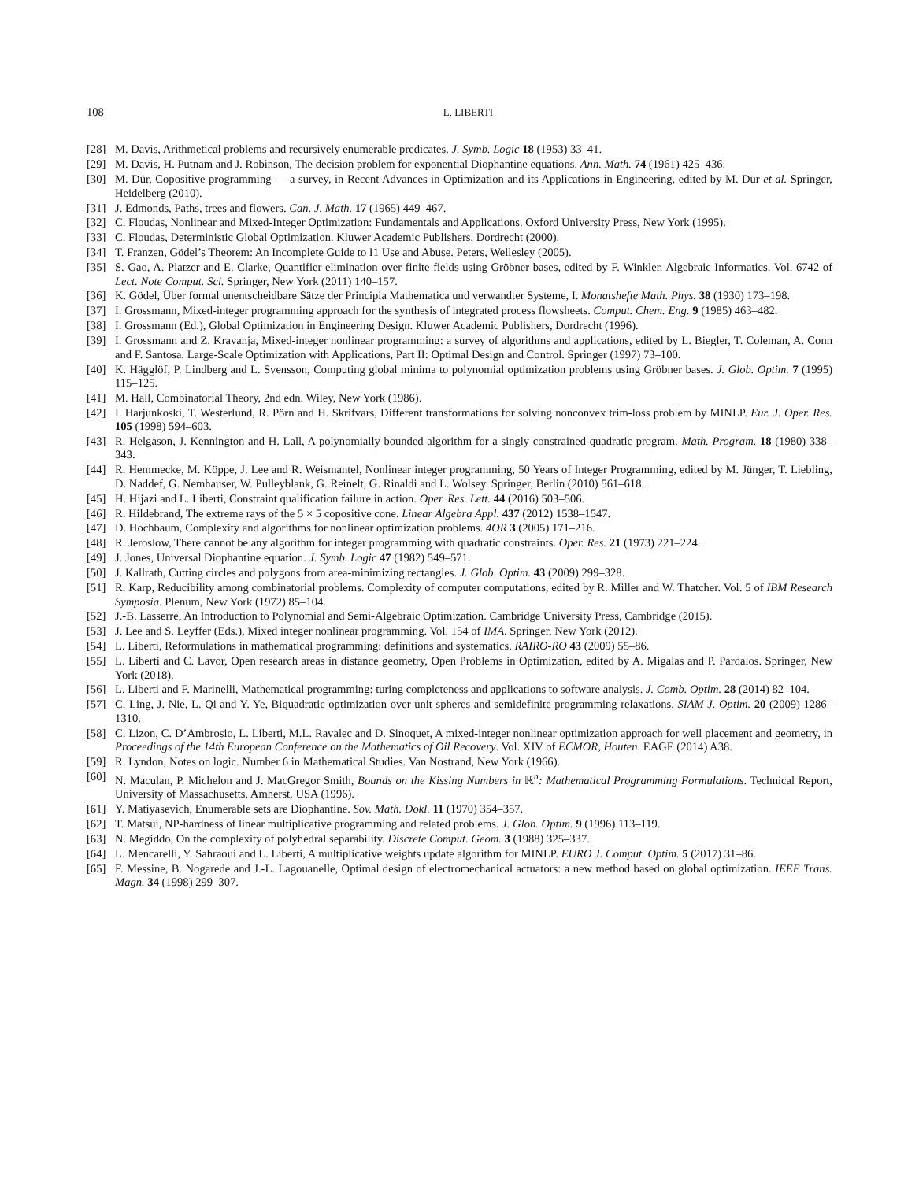108 L. LIBERTI
[28] M. Davis, Arithmetical problems and recursively enumerable predicates. J. Symb. Logic 18 (1953) 33–41.
[29] M. Davis, H. Putnam and J. Robinson, The decision problem for exponential Diophantine equations. Ann. Math. 74 (1961) 425–436.
[30] M. Dür, Copositive programming — a survey, in Recent Advances in Optimization and its Applications in Engineering, edited by M. Dür et al. Springer, Heidelberg (2010).
[31] J. Edmonds, Paths, trees and flowers. Can. J. Math. 17 (1965) 449–467.
[32] C. Floudas, Nonlinear and Mixed-Integer Optimization: Fundamentals and Applications. Oxford University Press, New York (1995).
[33] C. Floudas, Deterministic Global Optimization. Kluwer Academic Publishers, Dordrecht (2000).
[34] T. Franzen, Gödel’s Theorem: An Incomplete Guide to I1 Use and Abuse. Peters, Wellesley (2005).
[35] S. Gao, A. Platzer and E. Clarke, Quantifier elimination over finite fields using Gröbner bases, edited by F. Winkler. Algebraic Informatics. Vol. 6742 of Lect. Note Comput. Sci. Springer, New York (2011) 140–157.
[36] K. Gödel, Über formal unentscheidbare Sätze der Principia Mathematica und verwandter Systeme, I. Monatshefte Math. Phys. 38 (1930) 173–198.
[37] I. Grossmann, Mixed-integer programming approach for the synthesis of integrated process flowsheets. Comput. Chem. Eng. 9 (1985) 463–482.
[38] I. Grossmann (Ed.), Global Optimization in Engineering Design. Kluwer Academic Publishers, Dordrecht (1996).
[39] I. Grossmann and Z. Kravanja, Mixed-integer nonlinear programming: a survey of algorithms and applications, edited by L. Biegler, T. Coleman, A. Conn and F. Santosa. Large-Scale Optimization with Applications, Part II: Optimal Design and Control. Springer (1997) 73–100.
[40] K. Hägglöf, P. Lindberg and L. Svensson, Computing global minima to polynomial optimization problems using Gröbner bases. J. Glob. Optim. 7 (1995) 115–125.
[41] M. Hall, Combinatorial Theory, 2nd edn. Wiley, New York (1986).
[42] I. Harjunkoski, T. Westerlund, R. Pörn and H. Skrifvars, Different transformations for solving nonconvex trim-loss problem by MINLP. Eur. J. Oper. Res. 105 (1998) 594–603.
[43] R. Helgason, J. Kennington and H. Lall, A polynomially bounded algorithm for a singly constrained quadratic program. Math. Program. 18 (1980) 338–343.
[44] R. Hemmecke, M. Köppe, J. Lee and R. Weismantel, Nonlinear integer programming, 50 Years of Integer Programming, edited by M. Jünger, T. Liebling, D. Naddef, G. Nemhauser, W. Pulleyblank, G. Reinelt, G. Rinaldi and L. Wolsey. Springer, Berlin (2010) 561–618.
[45] H. Hijazi and L. Liberti, Constraint qualification failure in action. Oper. Res. Lett. 44 (2016) 503–506.
[46] R. Hildebrand, The extreme rays of the 5 × 5 copositive cone. Linear Algebra Appl. 437 (2012) 1538–1547.
[47] D. Hochbaum, Complexity and algorithms for nonlinear optimization problems. 4OR 3 (2005) 171–216.
[48] R. Jeroslow, There cannot be any algorithm for integer programming with quadratic constraints. Oper. Res. 21 (1973) 221–224.
[49] J. Jones, Universal Diophantine equation. J. Symb. Logic 47 (1982) 549–571.
[50] J. Kallrath, Cutting circles and polygons from area-minimizing rectangles. J. Glob. Optim. 43 (2009) 299–328.
[51] R. Karp, Reducibility among combinatorial problems. Complexity of computer computations, edited by R. Miller and W. Thatcher. Vol. 5 of IBM Research Symposia. Plenum, New York (1972) 85–104.
[52] J.-B. Lasserre, An Introduction to Polynomial and Semi-Algebraic Optimization. Cambridge University Press, Cambridge (2015).
[53] J. Lee and S. Leyffer (Eds.), Mixed integer nonlinear programming. Vol. 154 of IMA. Springer, New York (2012).
[54] L. Liberti, Reformulations in mathematical programming: definitions and systematics. RAIRO-RO 43 (2009) 55–86.
[55] L. Liberti and C. Lavor, Open research areas in distance geometry, Open Problems in Optimization, edited by A. Migalas and P. Pardalos. Springer, New York (2018).
[56] L. Liberti and F. Marinelli, Mathematical programming: turing completeness and applications to software analysis. J. Comb. Optim. 28 (2014) 82–104.
[57] C. Ling, J. Nie, L. Qi and Y. Ye, Biquadratic optimization over unit spheres and semidefinite programming relaxations. SIAM J. Optim. 20 (2009) 1286–1310.
[58] C. Lizon, C. D’Ambrosio, L. Liberti, M.L. Ravalec and D. Sinoquet, A mixed-integer nonlinear optimization approach for well placement and geometry, in Proceedings of the 14th European Conference on the Mathematics of Oil Recovery. Vol. XIV of ECMOR, Houten. EAGE (2014) A38.
[59] R. Lyndon, Notes on logic. Number 6 in Mathematical Studies. Van Nostrand, New York (1966).
[60] N. Maculan, P. Michelon and J. MacGregor Smith, Bounds on the Kissing Numbers in ℝ<sup>n</sup>: Mathematical Programming Formulations. Technical Report, University of Massachusetts, Amherst, USA (1996).
[61] Y. Matiyasevich, Enumerable sets are Diophantine. Sov. Math. Dokl. 11 (1970) 354–357.
[62] T. Matsui, NP-hardness of linear multiplicative programming and related problems. J. Glob. Optim. 9 (1996) 113–119.
[63] N. Megiddo, On the complexity of polyhedral separability. Discrete Comput. Geom. 3 (1988) 325–337.
[64] L. Mencarelli, Y. Sahraoui and L. Liberti, A multiplicative weights update algorithm for MINLP. EURO J. Comput. Optim. 5 (2017) 31–86.
[65] F. Messine, B. Nogarede and J.-L. Lagouanelle, Optimal design of electromechanical actuators: a new method based on global optimization. IEEE Trans. Magn. 34 (1998) 299–307.